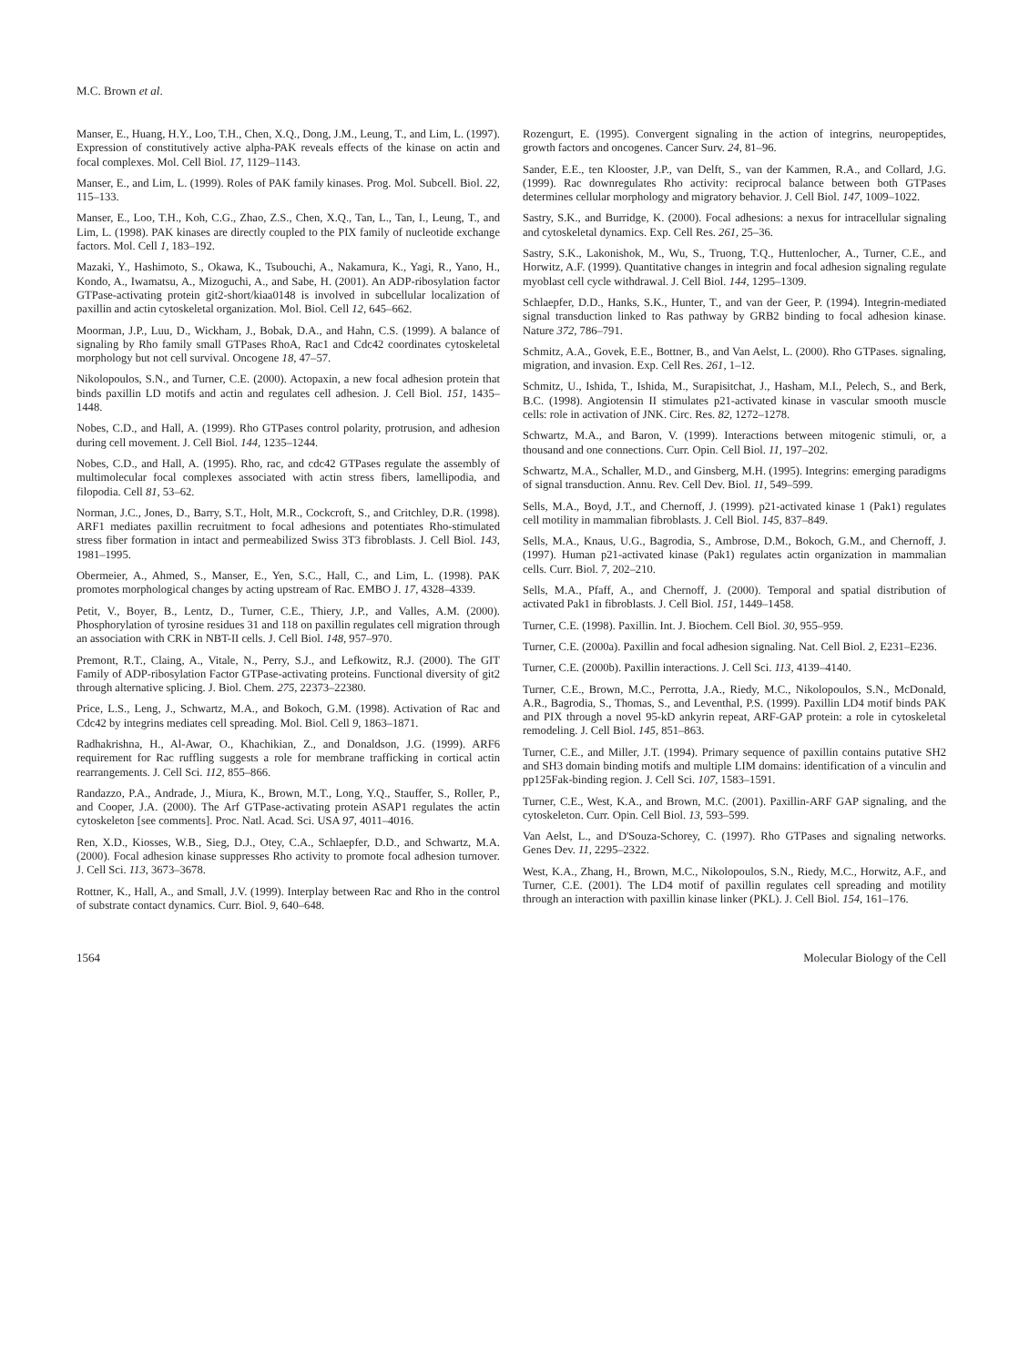M.C. Brown et al.
Manser, E., Huang, H.Y., Loo, T.H., Chen, X.Q., Dong, J.M., Leung, T., and Lim, L. (1997). Expression of constitutively active alpha-PAK reveals effects of the kinase on actin and focal complexes. Mol. Cell Biol. 17, 1129–1143.
Manser, E., and Lim, L. (1999). Roles of PAK family kinases. Prog. Mol. Subcell. Biol. 22, 115–133.
Manser, E., Loo, T.H., Koh, C.G., Zhao, Z.S., Chen, X.Q., Tan, L., Tan, I., Leung, T., and Lim, L. (1998). PAK kinases are directly coupled to the PIX family of nucleotide exchange factors. Mol. Cell 1, 183–192.
Mazaki, Y., Hashimoto, S., Okawa, K., Tsubouchi, A., Nakamura, K., Yagi, R., Yano, H., Kondo, A., Iwamatsu, A., Mizoguchi, A., and Sabe, H. (2001). An ADP-ribosylation factor GTPase-activating protein git2-short/kiaa0148 is involved in subcellular localization of paxillin and actin cytoskeletal organization. Mol. Biol. Cell 12, 645–662.
Moorman, J.P., Luu, D., Wickham, J., Bobak, D.A., and Hahn, C.S. (1999). A balance of signaling by Rho family small GTPases RhoA, Rac1 and Cdc42 coordinates cytoskeletal morphology but not cell survival. Oncogene 18, 47–57.
Nikolopoulos, S.N., and Turner, C.E. (2000). Actopaxin, a new focal adhesion protein that binds paxillin LD motifs and actin and regulates cell adhesion. J. Cell Biol. 151, 1435–1448.
Nobes, C.D., and Hall, A. (1999). Rho GTPases control polarity, protrusion, and adhesion during cell movement. J. Cell Biol. 144, 1235–1244.
Nobes, C.D., and Hall, A. (1995). Rho, rac, and cdc42 GTPases regulate the assembly of multimolecular focal complexes associated with actin stress fibers, lamellipodia, and filopodia. Cell 81, 53–62.
Norman, J.C., Jones, D., Barry, S.T., Holt, M.R., Cockcroft, S., and Critchley, D.R. (1998). ARF1 mediates paxillin recruitment to focal adhesions and potentiates Rho-stimulated stress fiber formation in intact and permeabilized Swiss 3T3 fibroblasts. J. Cell Biol. 143, 1981–1995.
Obermeier, A., Ahmed, S., Manser, E., Yen, S.C., Hall, C., and Lim, L. (1998). PAK promotes morphological changes by acting upstream of Rac. EMBO J. 17, 4328–4339.
Petit, V., Boyer, B., Lentz, D., Turner, C.E., Thiery, J.P., and Valles, A.M. (2000). Phosphorylation of tyrosine residues 31 and 118 on paxillin regulates cell migration through an association with CRK in NBT-II cells. J. Cell Biol. 148, 957–970.
Premont, R.T., Claing, A., Vitale, N., Perry, S.J., and Lefkowitz, R.J. (2000). The GIT Family of ADP-ribosylation Factor GTPase-activating proteins. Functional diversity of git2 through alternative splicing. J. Biol. Chem. 275, 22373–22380.
Price, L.S., Leng, J., Schwartz, M.A., and Bokoch, G.M. (1998). Activation of Rac and Cdc42 by integrins mediates cell spreading. Mol. Biol. Cell 9, 1863–1871.
Radhakrishna, H., Al-Awar, O., Khachikian, Z., and Donaldson, J.G. (1999). ARF6 requirement for Rac ruffling suggests a role for membrane trafficking in cortical actin rearrangements. J. Cell Sci. 112, 855–866.
Randazzo, P.A., Andrade, J., Miura, K., Brown, M.T., Long, Y.Q., Stauffer, S., Roller, P., and Cooper, J.A. (2000). The Arf GTPase-activating protein ASAP1 regulates the actin cytoskeleton [see comments]. Proc. Natl. Acad. Sci. USA 97, 4011–4016.
Ren, X.D., Kiosses, W.B., Sieg, D.J., Otey, C.A., Schlaepfer, D.D., and Schwartz, M.A. (2000). Focal adhesion kinase suppresses Rho activity to promote focal adhesion turnover. J. Cell Sci. 113, 3673–3678.
Rottner, K., Hall, A., and Small, J.V. (1999). Interplay between Rac and Rho in the control of substrate contact dynamics. Curr. Biol. 9, 640–648.
Rozengurt, E. (1995). Convergent signaling in the action of integrins, neuropeptides, growth factors and oncogenes. Cancer Surv. 24, 81–96.
Sander, E.E., ten Klooster, J.P., van Delft, S., van der Kammen, R.A., and Collard, J.G. (1999). Rac downregulates Rho activity: reciprocal balance between both GTPases determines cellular morphology and migratory behavior. J. Cell Biol. 147, 1009–1022.
Sastry, S.K., and Burridge, K. (2000). Focal adhesions: a nexus for intracellular signaling and cytoskeletal dynamics. Exp. Cell Res. 261, 25–36.
Sastry, S.K., Lakonishok, M., Wu, S., Truong, T.Q., Huttenlocher, A., Turner, C.E., and Horwitz, A.F. (1999). Quantitative changes in integrin and focal adhesion signaling regulate myoblast cell cycle withdrawal. J. Cell Biol. 144, 1295–1309.
Schlaepfer, D.D., Hanks, S.K., Hunter, T., and van der Geer, P. (1994). Integrin-mediated signal transduction linked to Ras pathway by GRB2 binding to focal adhesion kinase. Nature 372, 786–791.
Schmitz, A.A., Govek, E.E., Bottner, B., and Van Aelst, L. (2000). Rho GTPases. signaling, migration, and invasion. Exp. Cell Res. 261, 1–12.
Schmitz, U., Ishida, T., Ishida, M., Surapisitchat, J., Hasham, M.I., Pelech, S., and Berk, B.C. (1998). Angiotensin II stimulates p21-activated kinase in vascular smooth muscle cells: role in activation of JNK. Circ. Res. 82, 1272–1278.
Schwartz, M.A., and Baron, V. (1999). Interactions between mitogenic stimuli, or, a thousand and one connections. Curr. Opin. Cell Biol. 11, 197–202.
Schwartz, M.A., Schaller, M.D., and Ginsberg, M.H. (1995). Integrins: emerging paradigms of signal transduction. Annu. Rev. Cell Dev. Biol. 11, 549–599.
Sells, M.A., Boyd, J.T., and Chernoff, J. (1999). p21-activated kinase 1 (Pak1) regulates cell motility in mammalian fibroblasts. J. Cell Biol. 145, 837–849.
Sells, M.A., Knaus, U.G., Bagrodia, S., Ambrose, D.M., Bokoch, G.M., and Chernoff, J. (1997). Human p21-activated kinase (Pak1) regulates actin organization in mammalian cells. Curr. Biol. 7, 202–210.
Sells, M.A., Pfaff, A., and Chernoff, J. (2000). Temporal and spatial distribution of activated Pak1 in fibroblasts. J. Cell Biol. 151, 1449–1458.
Turner, C.E. (1998). Paxillin. Int. J. Biochem. Cell Biol. 30, 955–959.
Turner, C.E. (2000a). Paxillin and focal adhesion signaling. Nat. Cell Biol. 2, E231–E236.
Turner, C.E. (2000b). Paxillin interactions. J. Cell Sci. 113, 4139–4140.
Turner, C.E., Brown, M.C., Perrotta, J.A., Riedy, M.C., Nikolopoulos, S.N., McDonald, A.R., Bagrodia, S., Thomas, S., and Leventhal, P.S. (1999). Paxillin LD4 motif binds PAK and PIX through a novel 95-kD ankyrin repeat, ARF-GAP protein: a role in cytoskeletal remodeling. J. Cell Biol. 145, 851–863.
Turner, C.E., and Miller, J.T. (1994). Primary sequence of paxillin contains putative SH2 and SH3 domain binding motifs and multiple LIM domains: identification of a vinculin and pp125Fak-binding region. J. Cell Sci. 107, 1583–1591.
Turner, C.E., West, K.A., and Brown, M.C. (2001). Paxillin-ARF GAP signaling, and the cytoskeleton. Curr. Opin. Cell Biol. 13, 593–599.
Van Aelst, L., and D'Souza-Schorey, C. (1997). Rho GTPases and signaling networks. Genes Dev. 11, 2295–2322.
West, K.A., Zhang, H., Brown, M.C., Nikolopoulos, S.N., Riedy, M.C., Horwitz, A.F., and Turner, C.E. (2001). The LD4 motif of paxillin regulates cell spreading and motility through an interaction with paxillin kinase linker (PKL). J. Cell Biol. 154, 161–176.
1564 Molecular Biology of the Cell